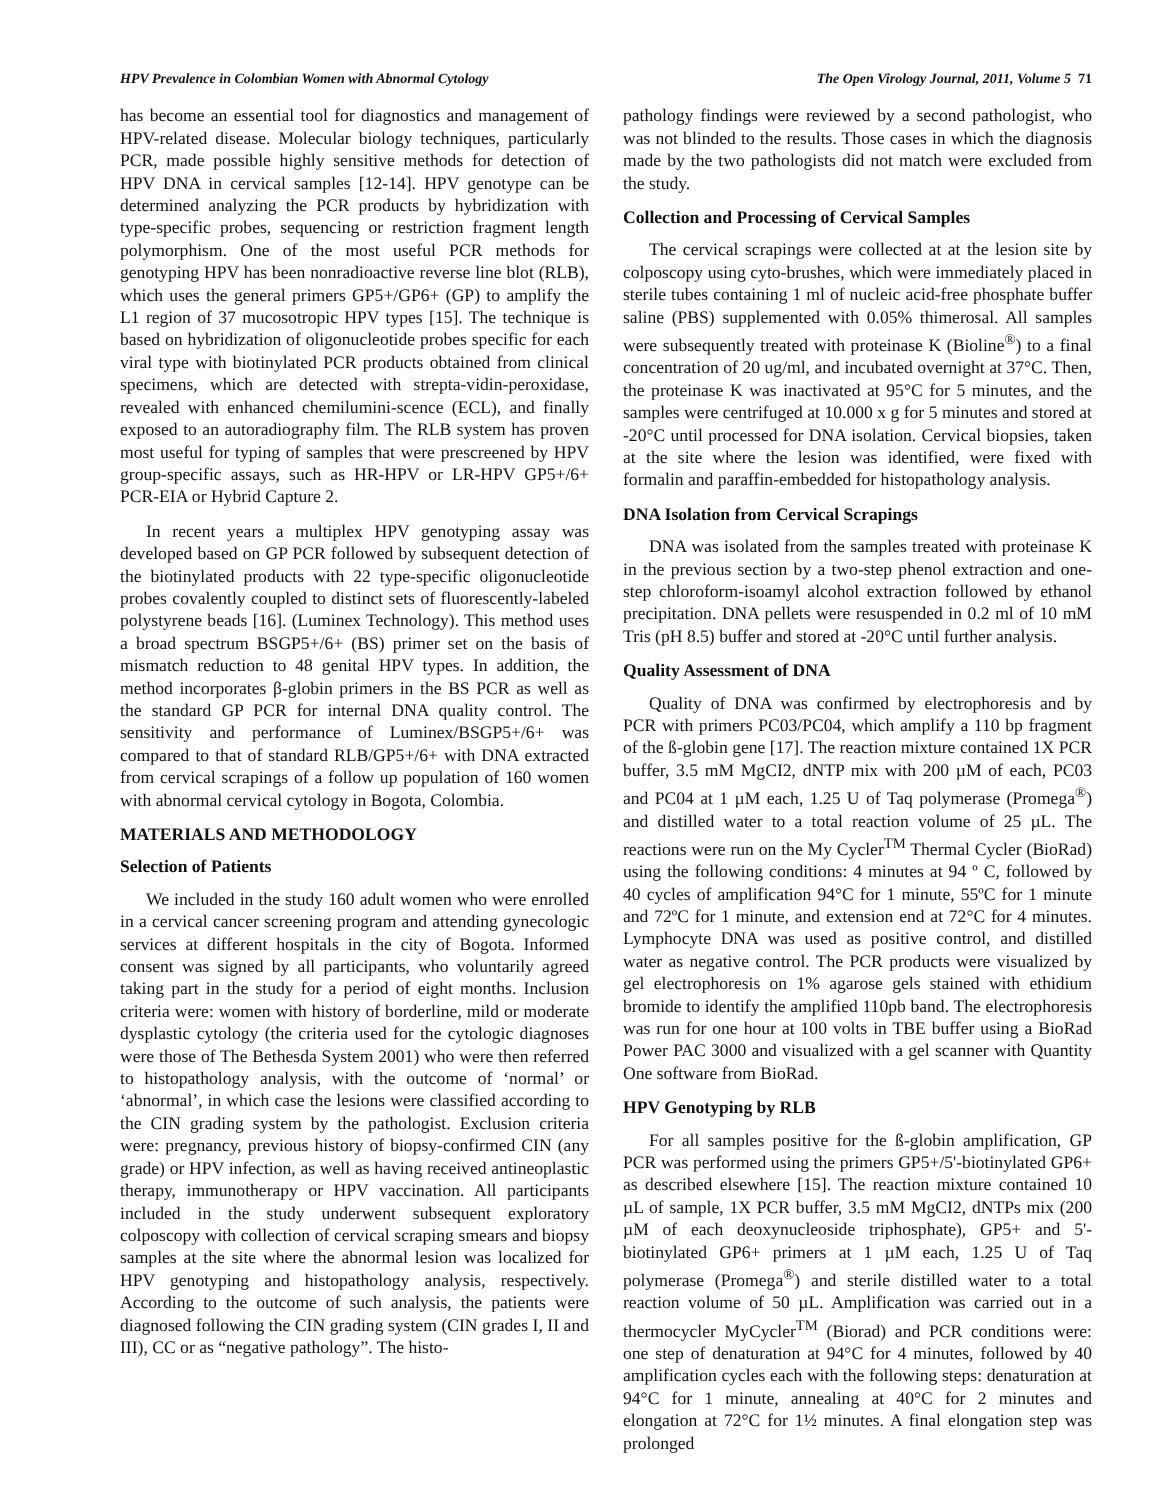HPV Prevalence in Colombian Women with Abnormal Cytology The Open Virology Journal, 2011, Volume 5 71
has become an essential tool for diagnostics and management of HPV-related disease. Molecular biology techniques, particularly PCR, made possible highly sensitive methods for detection of HPV DNA in cervical samples [12-14]. HPV genotype can be determined analyzing the PCR products by hybridization with type-specific probes, sequencing or restriction fragment length polymorphism. One of the most useful PCR methods for genotyping HPV has been nonradioactive reverse line blot (RLB), which uses the general primers GP5+/GP6+ (GP) to amplify the L1 region of 37 mucosotropic HPV types [15]. The technique is based on hybridization of oligonucleotide probes specific for each viral type with biotinylated PCR products obtained from clinical specimens, which are detected with strepta-vidin-peroxidase, revealed with enhanced chemilumini-scence (ECL), and finally exposed to an autoradiography film. The RLB system has proven most useful for typing of samples that were prescreened by HPV group-specific assays, such as HR-HPV or LR-HPV GP5+/6+ PCR-EIA or Hybrid Capture 2.
In recent years a multiplex HPV genotyping assay was developed based on GP PCR followed by subsequent detection of the biotinylated products with 22 type-specific oligonucleotide probes covalently coupled to distinct sets of fluorescently-labeled polystyrene beads [16]. (Luminex Technology). This method uses a broad spectrum BSGP5+/6+ (BS) primer set on the basis of mismatch reduction to 48 genital HPV types. In addition, the method incorporates β-globin primers in the BS PCR as well as the standard GP PCR for internal DNA quality control. The sensitivity and performance of Luminex/BSGP5+/6+ was compared to that of standard RLB/GP5+/6+ with DNA extracted from cervical scrapings of a follow up population of 160 women with abnormal cervical cytology in Bogota, Colombia.
MATERIALS AND METHODOLOGY
Selection of Patients
We included in the study 160 adult women who were enrolled in a cervical cancer screening program and attending gynecologic services at different hospitals in the city of Bogota. Informed consent was signed by all participants, who voluntarily agreed taking part in the study for a period of eight months. Inclusion criteria were: women with history of borderline, mild or moderate dysplastic cytology (the criteria used for the cytologic diagnoses were those of The Bethesda System 2001) who were then referred to histopathology analysis, with the outcome of ‘normal’ or ‘abnormal’, in which case the lesions were classified according to the CIN grading system by the pathologist. Exclusion criteria were: pregnancy, previous history of biopsy-confirmed CIN (any grade) or HPV infection, as well as having received antineoplastic therapy, immunotherapy or HPV vaccination. All participants included in the study underwent subsequent exploratory colposcopy with collection of cervical scraping smears and biopsy samples at the site where the abnormal lesion was localized for HPV genotyping and histopathology analysis, respectively. According to the outcome of such analysis, the patients were diagnosed following the CIN grading system (CIN grades I, II and III), CC or as “negative pathology”. The histo-
pathology findings were reviewed by a second pathologist, who was not blinded to the results. Those cases in which the diagnosis made by the two pathologists did not match were excluded from the study.
Collection and Processing of Cervical Samples
The cervical scrapings were collected at at the lesion site by colposcopy using cyto-brushes, which were immediately placed in sterile tubes containing 1 ml of nucleic acid-free phosphate buffer saline (PBS) supplemented with 0.05% thimerosal. All samples were subsequently treated with proteinase K (Bioline<sup>®</sup>) to a final concentration of 20 ug/ml, and incubated overnight at 37°C. Then, the proteinase K was inactivated at 95°C for 5 minutes, and the samples were centrifuged at 10.000 x g for 5 minutes and stored at -20°C until processed for DNA isolation. Cervical biopsies, taken at the site where the lesion was identified, were fixed with formalin and paraffin-embedded for histopathology analysis.
DNA Isolation from Cervical Scrapings
DNA was isolated from the samples treated with proteinase K in the previous section by a two-step phenol extraction and one-step chloroform-isoamyl alcohol extraction followed by ethanol precipitation. DNA pellets were resuspended in 0.2 ml of 10 mM Tris (pH 8.5) buffer and stored at -20°C until further analysis.
Quality Assessment of DNA
Quality of DNA was confirmed by electrophoresis and by PCR with primers PC03/PC04, which amplify a 110 bp fragment of the ß-globin gene [17]. The reaction mixture contained 1X PCR buffer, 3.5 mM MgCI2, dNTP mix with 200 µM of each, PC03 and PC04 at 1 µM each, 1.25 U of Taq polymerase (Promega<sup>®</sup>) and distilled water to a total reaction volume of 25 µL. The reactions were run on the My Cycler<sup>TM</sup> Thermal Cycler (BioRad) using the following conditions: 4 minutes at 94 º C, followed by 40 cycles of amplification 94°C for 1 minute, 55ºC for 1 minute and 72ºC for 1 minute, and extension end at 72°C for 4 minutes. Lymphocyte DNA was used as positive control, and distilled water as negative control. The PCR products were visualized by gel electrophoresis on 1% agarose gels stained with ethidium bromide to identify the amplified 110pb band. The electrophoresis was run for one hour at 100 volts in TBE buffer using a BioRad Power PAC 3000 and visualized with a gel scanner with Quantity One software from BioRad.
HPV Genotyping by RLB
For all samples positive for the ß-globin amplification, GP PCR was performed using the primers GP5+/5'-biotinylated GP6+ as described elsewhere [15]. The reaction mixture contained 10 µL of sample, 1X PCR buffer, 3.5 mM MgCI2, dNTPs mix (200 µM of each deoxynucleoside triphosphate), GP5+ and 5'-biotinylated GP6+ primers at 1 µM each, 1.25 U of Taq polymerase (Promega<sup>®</sup>) and sterile distilled water to a total reaction volume of 50 µL. Amplification was carried out in a thermocycler MyCycler<sup>TM</sup> (Biorad) and PCR conditions were: one step of denaturation at 94°C for 4 minutes, followed by 40 amplification cycles each with the following steps: denaturation at 94°C for 1 minute, annealing at 40°C for 2 minutes and elongation at 72°C for 1½ minutes. A final elongation step was prolonged